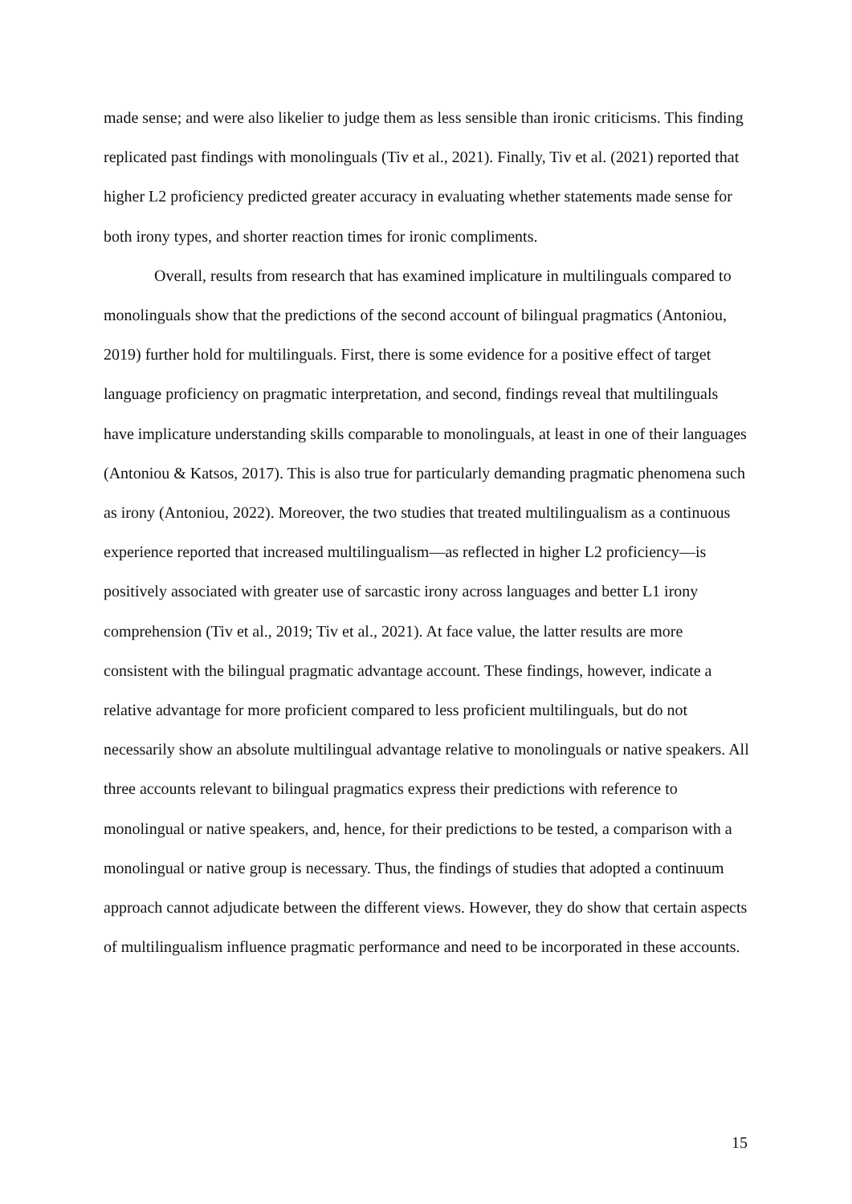made sense; and were also likelier to judge them as less sensible than ironic criticisms. This finding replicated past findings with monolinguals (Tiv et al., 2021). Finally, Tiv et al. (2021) reported that higher L2 proficiency predicted greater accuracy in evaluating whether statements made sense for both irony types, and shorter reaction times for ironic compliments.
Overall, results from research that has examined implicature in multilinguals compared to monolinguals show that the predictions of the second account of bilingual pragmatics (Antoniou, 2019) further hold for multilinguals. First, there is some evidence for a positive effect of target language proficiency on pragmatic interpretation, and second, findings reveal that multilinguals have implicature understanding skills comparable to monolinguals, at least in one of their languages (Antoniou & Katsos, 2017). This is also true for particularly demanding pragmatic phenomena such as irony (Antoniou, 2022). Moreover, the two studies that treated multilingualism as a continuous experience reported that increased multilingualism—as reflected in higher L2 proficiency—is positively associated with greater use of sarcastic irony across languages and better L1 irony comprehension (Tiv et al., 2019; Tiv et al., 2021). At face value, the latter results are more consistent with the bilingual pragmatic advantage account. These findings, however, indicate a relative advantage for more proficient compared to less proficient multilinguals, but do not necessarily show an absolute multilingual advantage relative to monolinguals or native speakers. All three accounts relevant to bilingual pragmatics express their predictions with reference to monolingual or native speakers, and, hence, for their predictions to be tested, a comparison with a monolingual or native group is necessary. Thus, the findings of studies that adopted a continuum approach cannot adjudicate between the different views. However, they do show that certain aspects of multilingualism influence pragmatic performance and need to be incorporated in these accounts.
15